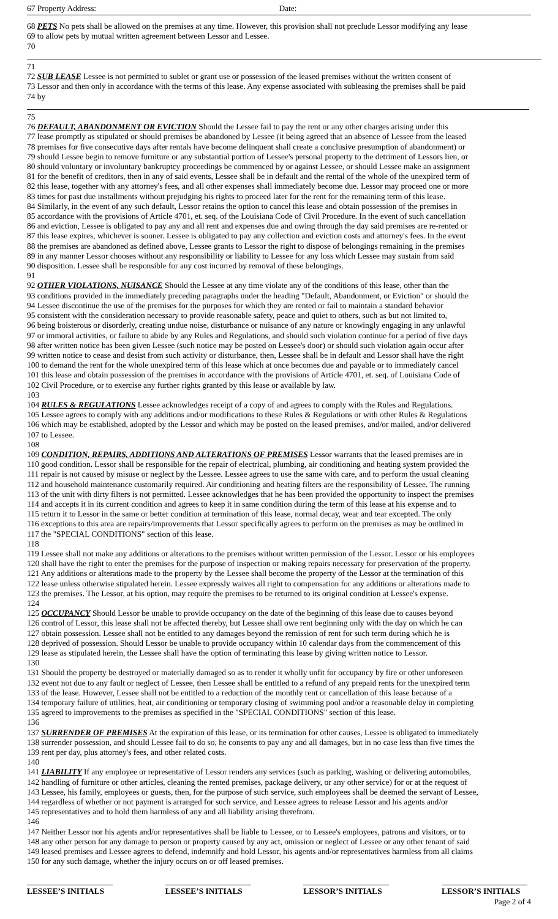67 Property Address: Date:
68 PETS No pets shall be allowed on the premises at any time. However, this provision shall not preclude Lessor modifying any lease
69 to allow pets by mutual written agreement between Lessor and Lessee.
70
71
72 SUB LEASE Lessee is not permitted to sublet or grant use or possession of the leased premises without the written consent of
73 Lessor and then only in accordance with the terms of this lease. Any expense associated with subleasing the premises shall be paid
74 by
75
76 DEFAULT, ABANDONMENT OR EVICTION Should the Lessee fail to pay the rent or any other charges arising under this
77 lease promptly as stipulated or should premises be abandoned by Lessee (it being agreed that an absence of Lessee from the leased
78 premises for five consecutive days after rentals have become delinquent shall create a conclusive presumption of abandonment) or
79 should Lessee begin to remove furniture or any substantial portion of Lessee's personal property to the detriment of Lessors lien, or
80 should voluntary or involuntary bankruptcy proceedings be commenced by or against Lessee, or should Lessee make an assignment
81 for the benefit of creditors, then in any of said events, Lessee shall be in default and the rental of the whole of the unexpired term of
82 this lease, together with any attorney's fees, and all other expenses shall immediately become due. Lessor may proceed one or more
83 times for past due installments without prejudging his rights to proceed later for the rent for the remaining term of this lease.
84 Similarly, in the event of any such default, Lessor retains the option to cancel this lease and obtain possession of the premises in
85 accordance with the provisions of Article 4701, et. seq. of the Louisiana Code of Civil Procedure. In the event of such cancellation
86 and eviction, Lessee is obligated to pay any and all rent and expenses due and owing through the day said premises are re-rented or
87 this lease expires, whichever is sooner. Lessee is obligated to pay any collection and eviction costs and attorney's fees. In the event
88 the premises are abandoned as defined above, Lessee grants to Lessor the right to dispose of belongings remaining in the premises
89 in any manner Lessor chooses without any responsibility or liability to Lessee for any loss which Lessee may sustain from said
90 disposition. Lessee shall be responsible for any cost incurred by removal of these belongings.
91
92 OTHER VIOLATIONS, NUISANCE Should the Lessee at any time violate any of the conditions of this lease, other than the
93 conditions provided in the immediately preceding paragraphs under the heading "Default, Abandonment, or Eviction" or should the
94 Lessee discontinue the use of the premises for the purposes for which they are rented or fail to maintain a standard behavior
95 consistent with the consideration necessary to provide reasonable safety, peace and quiet to others, such as but not limited to,
96 being boisterous or disorderly, creating undue noise, disturbance or nuisance of any nature or knowingly engaging in any unlawful
97 or immoral activities, or failure to abide by any Rules and Regulations, and should such violation continue for a period of five days
98 after written notice has been given Lessee (such notice may be posted on Lessee's door) or should such violation again occur after
99 written notice to cease and desist from such activity or disturbance, then, Lessee shall be in default and Lessor shall have the right
100 to demand the rent for the whole unexpired term of this lease which at once becomes due and payable or to immediately cancel
101 this lease and obtain possession of the premises in accordance with the provisions of Article 4701, et. seq. of Louisiana Code of
102 Civil Procedure, or to exercise any further rights granted by this lease or available by law.
103
104 RULES & REGULATIONS Lessee acknowledges receipt of a copy of and agrees to comply with the Rules and Regulations.
105 Lessee agrees to comply with any additions and/or modifications to these Rules & Regulations or with other Rules & Regulations
106 which may be established, adopted by the Lessor and which may be posted on the leased premises, and/or mailed, and/or delivered
107 to Lessee.
108
109 CONDITION, REPAIRS, ADDITIONS AND ALTERATIONS OF PREMISES Lessor warrants that the leased premises are in
110 good condition. Lessor shall be responsible for the repair of electrical, plumbing, air conditioning and heating system provided the
111 repair is not caused by misuse or neglect by the Lessee. Lessee agrees to use the same with care, and to perform the usual cleaning
112 and household maintenance customarily required. Air conditioning and heating filters are the responsibility of Lessee. The running
113 of the unit with dirty filters is not permitted. Lessee acknowledges that he has been provided the opportunity to inspect the premises
114 and accepts it in its current condition and agrees to keep it in same condition during the term of this lease at his expense and to
115 return it to Lessor in the same or better condition at termination of this lease, normal decay, wear and tear excepted. The only
116 exceptions to this area are repairs/improvements that Lessor specifically agrees to perform on the premises as may be outlined in
117 the "SPECIAL CONDITIONS" section of this lease.
118
119 Lessee shall not make any additions or alterations to the premises without written permission of the Lessor. Lessor or his employees
120 shall have the right to enter the premises for the purpose of inspection or making repairs necessary for preservation of the property.
121 Any additions or alterations made to the property by the Lessee shall become the property of the Lessor at the termination of this
122 lease unless otherwise stipulated herein. Lessee expressly waives all right to compensation for any additions or alterations made to
123 the premises. The Lessor, at his option, may require the premises to be returned to its original condition at Lessee's expense.
124
125 OCCUPANCY Should Lessor be unable to provide occupancy on the date of the beginning of this lease due to causes beyond
126 control of Lessor, this lease shall not be affected thereby, but Lessee shall owe rent beginning only with the day on which he can
127 obtain possession. Lessee shall not be entitled to any damages beyond the remission of rent for such term during which he is
128 deprived of possession. Should Lessor be unable to provide occupancy within 10 calendar days from the commencement of this
129 lease as stipulated herein, the Lessee shall have the option of terminating this lease by giving written notice to Lessor.
130
131 Should the property be destroyed or materially damaged so as to render it wholly unfit for occupancy by fire or other unforeseen
132 event not due to any fault or neglect of Lessee, then Lessee shall be entitled to a refund of any prepaid rents for the unexpired term
133 of the lease. However, Lessee shall not be entitled to a reduction of the monthly rent or cancellation of this lease because of a
134 temporary failure of utilities, heat, air conditioning or temporary closing of swimming pool and/or a reasonable delay in completing
135 agreed to improvements to the premises as specified in the "SPECIAL CONDITIONS" section of this lease.
136
137 SURRENDER OF PREMISES At the expiration of this lease, or its termination for other causes, Lessee is obligated to immediately
138 surrender possession, and should Lessee fail to do so, he consents to pay any and all damages, but in no case less than five times the
139 rent per day, plus attorney's fees, and other related costs.
140
141 LIABILITY If any employee or representative of Lessor renders any services (such as parking, washing or delivering automobiles,
142 handling of furniture or other articles, cleaning the rented premises, package delivery, or any other service) for or at the request of
143 Lessee, his family, employees or guests, then, for the purpose of such service, such employees shall be deemed the servant of Lessee,
144 regardless of whether or not payment is arranged for such service, and Lessee agrees to release Lessor and his agents and/or
145 representatives and to hold them harmless of any and all liability arising therefrom.
146
147 Neither Lessor nor his agents and/or representatives shall be liable to Lessee, or to Lessee's employees, patrons and visitors, or to
148 any other person for any damage to person or property caused by any act, omission or neglect of Lessee or any other tenant of said
149 leased premises and Lessee agrees to defend, indemnify and hold Lessor, his agents and/or representatives harmless from all claims
150 for any such damage, whether the injury occurs on or off leased premises.
LESSEE’S INITIALS LESSEE’S INITIALS LESSOR’S INITIALS LESSOR’S INITIALS
Page 2 of 4